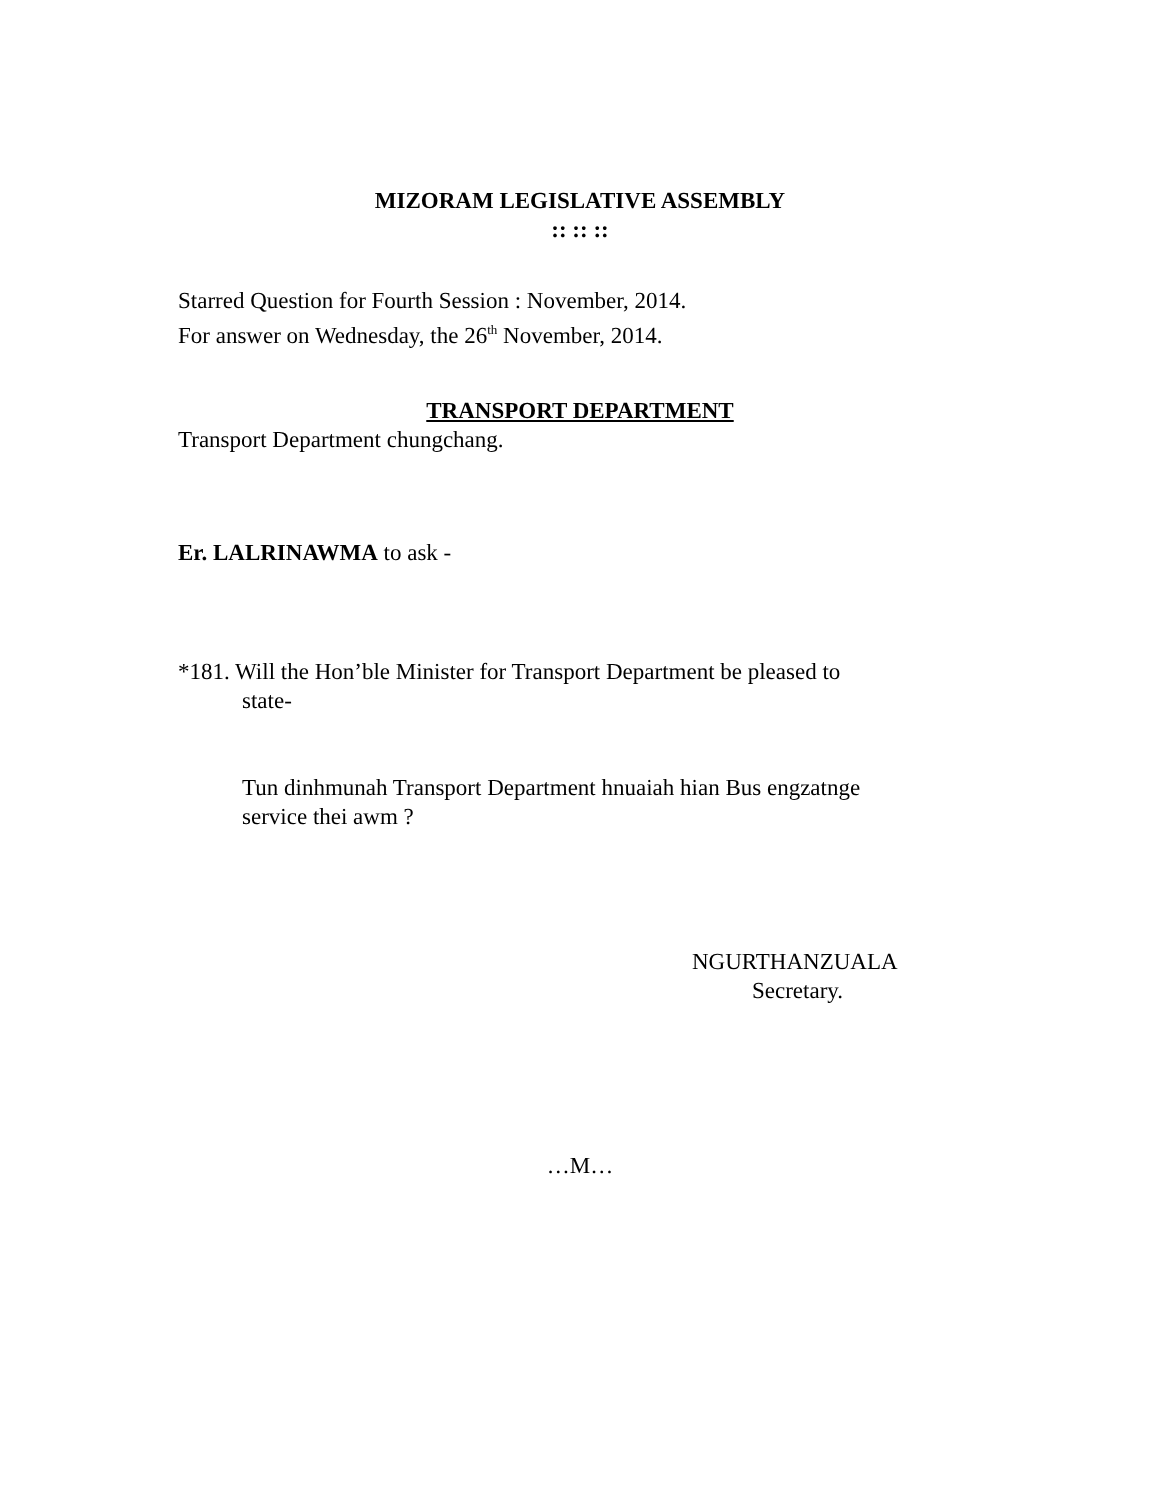MIZORAM LEGISLATIVE ASSEMBLY
:: :: ::
Starred Question for Fourth Session : November, 2014.
For answer on Wednesday, the 26<sup>th</sup> November, 2014.
TRANSPORT DEPARTMENT
Transport Department chungchang.
Er. LALRINAWMA to ask -
*181. Will the Hon’ble Minister for Transport Department be pleased to
state-
Tun dinhmunah Transport Department hnuaiah hian Bus engzatnge
service thei awm ?
NGURTHANZUALA
Secretary.
…M…